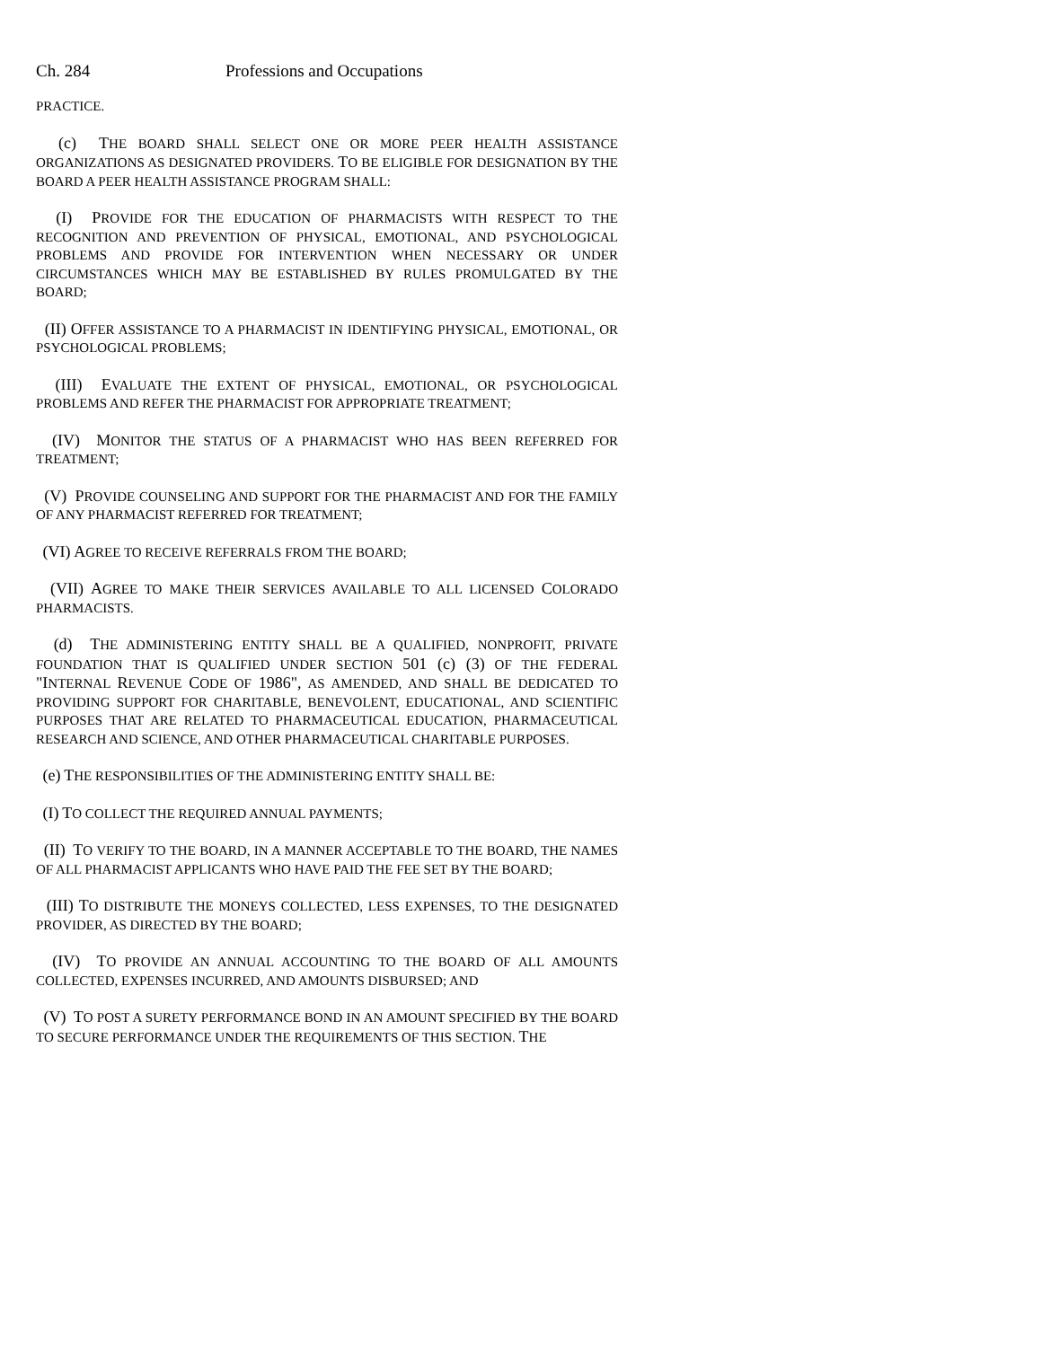Ch. 284 Professions and Occupations
PRACTICE.
(c) THE BOARD SHALL SELECT ONE OR MORE PEER HEALTH ASSISTANCE ORGANIZATIONS AS DESIGNATED PROVIDERS. TO BE ELIGIBLE FOR DESIGNATION BY THE BOARD A PEER HEALTH ASSISTANCE PROGRAM SHALL:
(I) PROVIDE FOR THE EDUCATION OF PHARMACISTS WITH RESPECT TO THE RECOGNITION AND PREVENTION OF PHYSICAL, EMOTIONAL, AND PSYCHOLOGICAL PROBLEMS AND PROVIDE FOR INTERVENTION WHEN NECESSARY OR UNDER CIRCUMSTANCES WHICH MAY BE ESTABLISHED BY RULES PROMULGATED BY THE BOARD;
(II) OFFER ASSISTANCE TO A PHARMACIST IN IDENTIFYING PHYSICAL, EMOTIONAL, OR PSYCHOLOGICAL PROBLEMS;
(III) EVALUATE THE EXTENT OF PHYSICAL, EMOTIONAL, OR PSYCHOLOGICAL PROBLEMS AND REFER THE PHARMACIST FOR APPROPRIATE TREATMENT;
(IV) MONITOR THE STATUS OF A PHARMACIST WHO HAS BEEN REFERRED FOR TREATMENT;
(V) PROVIDE COUNSELING AND SUPPORT FOR THE PHARMACIST AND FOR THE FAMILY OF ANY PHARMACIST REFERRED FOR TREATMENT;
(VI) AGREE TO RECEIVE REFERRALS FROM THE BOARD;
(VII) AGREE TO MAKE THEIR SERVICES AVAILABLE TO ALL LICENSED COLORADO PHARMACISTS.
(d) THE ADMINISTERING ENTITY SHALL BE A QUALIFIED, NONPROFIT, PRIVATE FOUNDATION THAT IS QUALIFIED UNDER SECTION 501 (c) (3) OF THE FEDERAL "INTERNAL REVENUE CODE OF 1986", AS AMENDED, AND SHALL BE DEDICATED TO PROVIDING SUPPORT FOR CHARITABLE, BENEVOLENT, EDUCATIONAL, AND SCIENTIFIC PURPOSES THAT ARE RELATED TO PHARMACEUTICAL EDUCATION, PHARMACEUTICAL RESEARCH AND SCIENCE, AND OTHER PHARMACEUTICAL CHARITABLE PURPOSES.
(e) THE RESPONSIBILITIES OF THE ADMINISTERING ENTITY SHALL BE:
(I) TO COLLECT THE REQUIRED ANNUAL PAYMENTS;
(II) TO VERIFY TO THE BOARD, IN A MANNER ACCEPTABLE TO THE BOARD, THE NAMES OF ALL PHARMACIST APPLICANTS WHO HAVE PAID THE FEE SET BY THE BOARD;
(III) TO DISTRIBUTE THE MONEYS COLLECTED, LESS EXPENSES, TO THE DESIGNATED PROVIDER, AS DIRECTED BY THE BOARD;
(IV) TO PROVIDE AN ANNUAL ACCOUNTING TO THE BOARD OF ALL AMOUNTS COLLECTED, EXPENSES INCURRED, AND AMOUNTS DISBURSED; AND
(V) TO POST A SURETY PERFORMANCE BOND IN AN AMOUNT SPECIFIED BY THE BOARD TO SECURE PERFORMANCE UNDER THE REQUIREMENTS OF THIS SECTION. THE